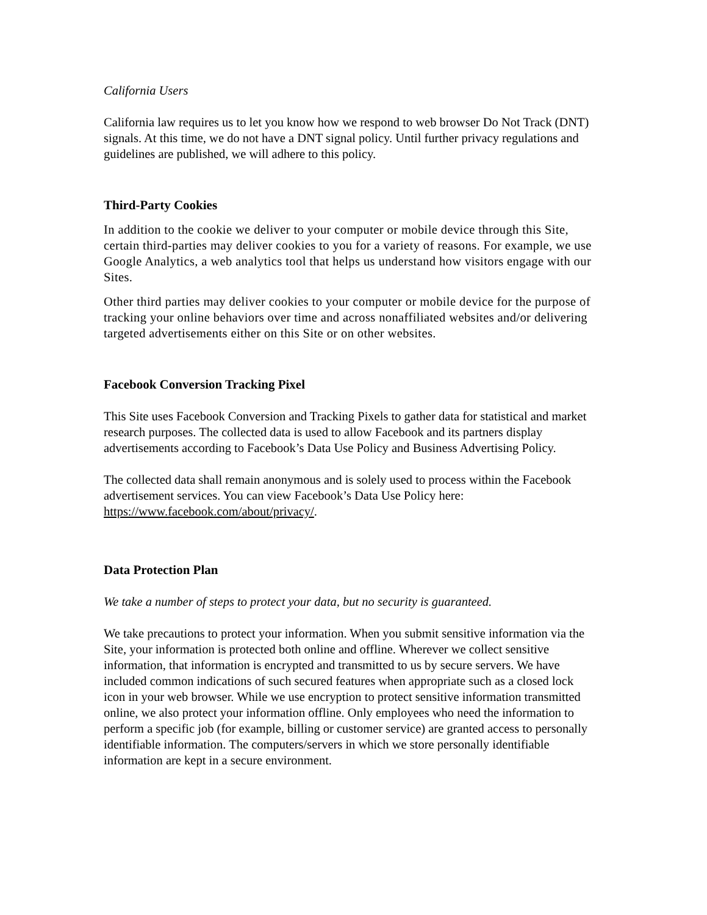California Users
California law requires us to let you know how we respond to web browser Do Not Track (DNT) signals. At this time, we do not have a DNT signal policy. Until further privacy regulations and guidelines are published, we will adhere to this policy.
Third-Party Cookies
In addition to the cookie we deliver to your computer or mobile device through this Site, certain third-parties may deliver cookies to you for a variety of reasons. For example, we use Google Analytics, a web analytics tool that helps us understand how visitors engage with our Sites.
Other third parties may deliver cookies to your computer or mobile device for the purpose of tracking your online behaviors over time and across nonaffiliated websites and/or delivering targeted advertisements either on this Site or on other websites.
Facebook Conversion Tracking Pixel
This Site uses Facebook Conversion and Tracking Pixels to gather data for statistical and market research purposes. The collected data is used to allow Facebook and its partners display advertisements according to Facebook’s Data Use Policy and Business Advertising Policy.
The collected data shall remain anonymous and is solely used to process within the Facebook advertisement services. You can view Facebook’s Data Use Policy here: https://www.facebook.com/about/privacy/.
Data Protection Plan
We take a number of steps to protect your data, but no security is guaranteed.
We take precautions to protect your information. When you submit sensitive information via the Site, your information is protected both online and offline. Wherever we collect sensitive information, that information is encrypted and transmitted to us by secure servers. We have included common indications of such secured features when appropriate such as a closed lock icon in your web browser. While we use encryption to protect sensitive information transmitted online, we also protect your information offline. Only employees who need the information to perform a specific job (for example, billing or customer service) are granted access to personally identifiable information. The computers/servers in which we store personally identifiable information are kept in a secure environment.